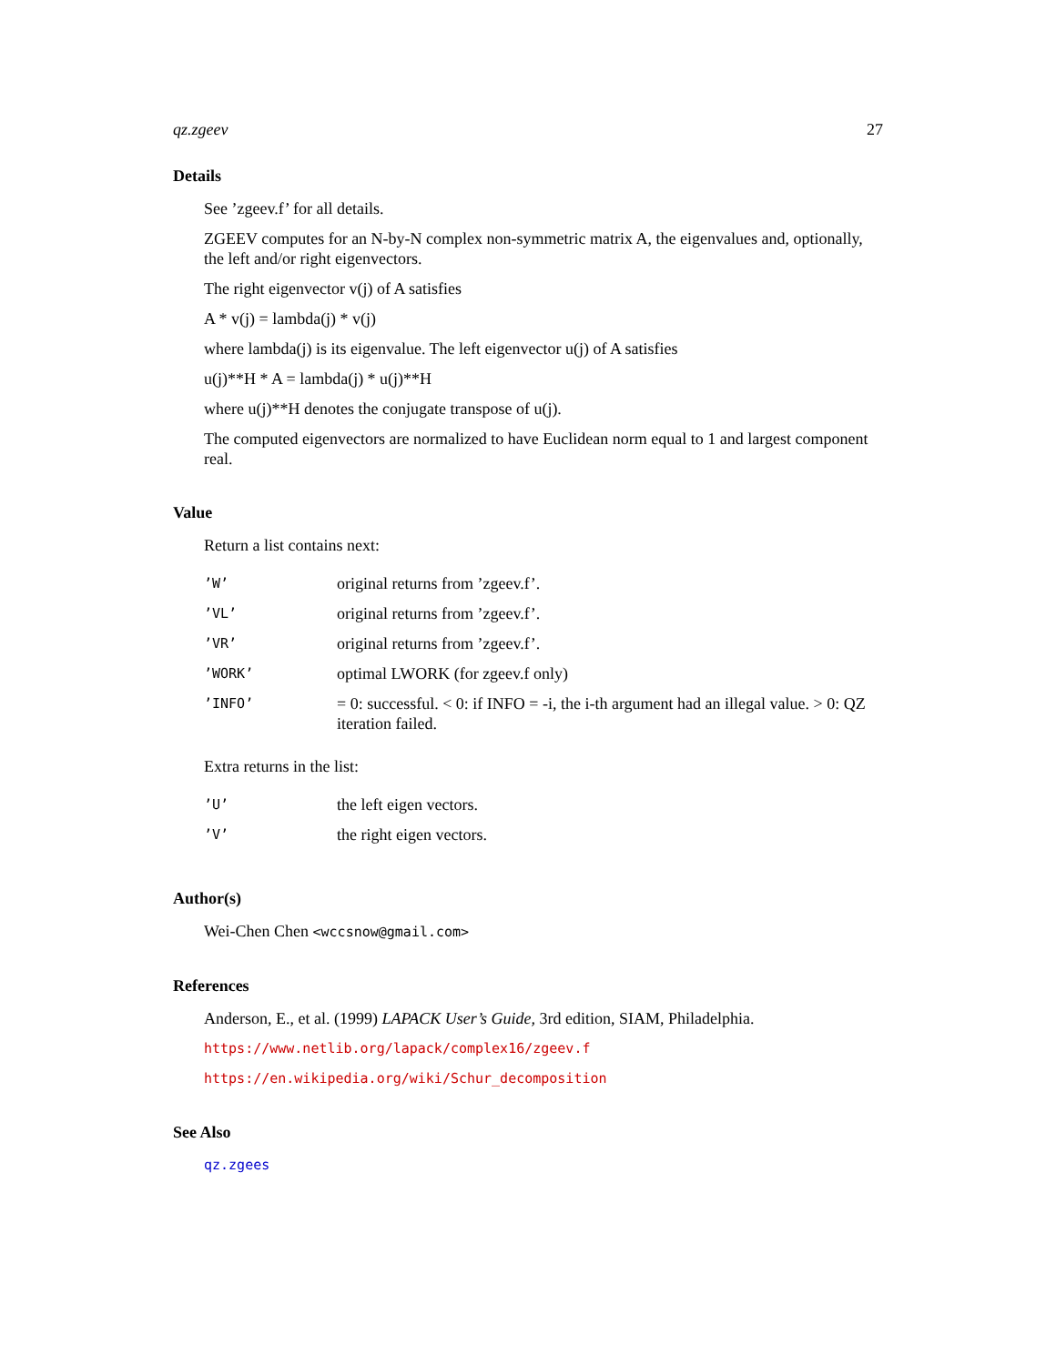qz.zgeev 27
Details
See ’zgeev.f’ for all details.
ZGEEV computes for an N-by-N complex non-symmetric matrix A, the eigenvalues and, optionally, the left and/or right eigenvectors.
The right eigenvector v(j) of A satisfies
A * v(j) = lambda(j) * v(j)
where lambda(j) is its eigenvalue. The left eigenvector u(j) of A satisfies
u(j)**H * A = lambda(j) * u(j)**H
where u(j)**H denotes the conjugate transpose of u(j).
The computed eigenvectors are normalized to have Euclidean norm equal to 1 and largest component real.
Value
Return a list contains next:
| ’W’ | original returns from ’zgeev.f’. |
| ’VL’ | original returns from ’zgeev.f’. |
| ’VR’ | original returns from ’zgeev.f’. |
| ’WORK’ | optimal LWORK (for zgeev.f only) |
| ’INFO’ | = 0: successful. < 0: if INFO = -i, the i-th argument had an illegal value. > 0: QZ iteration failed. |
Extra returns in the list:
| ’U’ | the left eigen vectors. |
| ’V’ | the right eigen vectors. |
Author(s)
Wei-Chen Chen <wccsnow@gmail.com>
References
Anderson, E., et al. (1999) LAPACK User’s Guide, 3rd edition, SIAM, Philadelphia.
https://www.netlib.org/lapack/complex16/zgeev.f
https://en.wikipedia.org/wiki/Schur_decomposition
See Also
qz.zgees